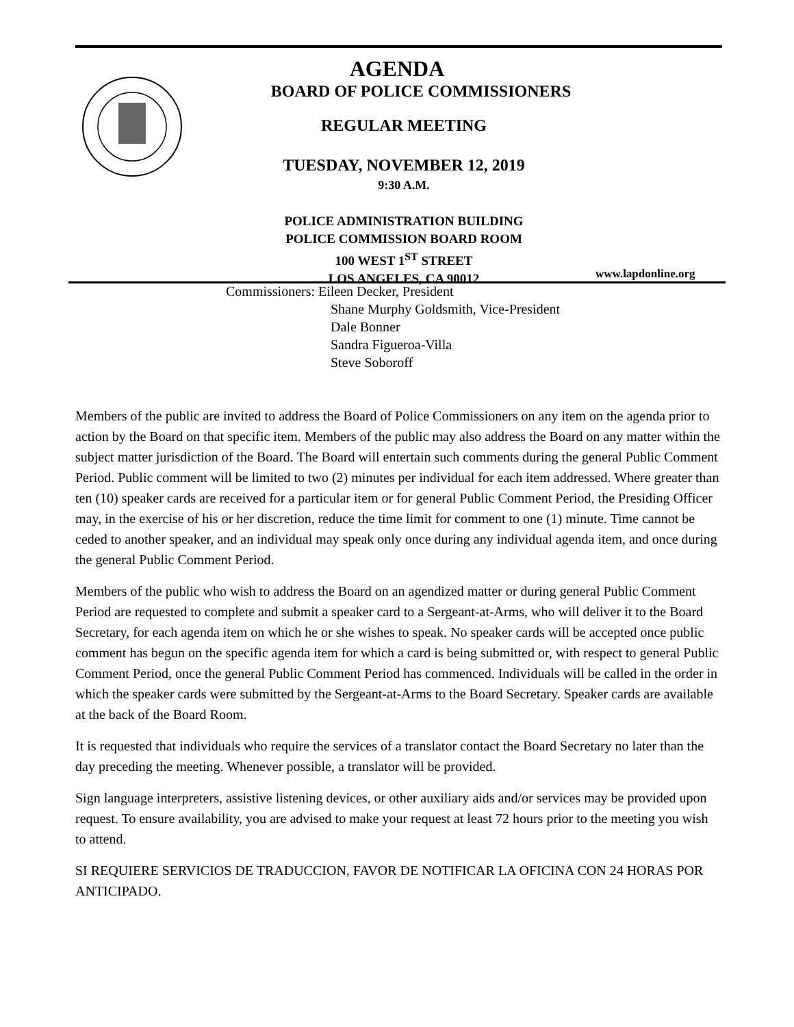AGENDA
BOARD OF POLICE COMMISSIONERS
REGULAR MEETING
TUESDAY, NOVEMBER 12, 2019
9:30 A.M.
POLICE ADMINISTRATION BUILDING
POLICE COMMISSION BOARD ROOM
100 WEST 1<sup>ST</sup> STREET
LOS ANGELES, CA 90012
www.lapdonline.org
Commissioners: Eileen Decker, President
Shane Murphy Goldsmith, Vice-President
Dale Bonner
Sandra Figueroa-Villa
Steve Soboroff
Members of the public are invited to address the Board of Police Commissioners on any item on the agenda prior to action by the Board on that specific item. Members of the public may also address the Board on any matter within the subject matter jurisdiction of the Board. The Board will entertain such comments during the general Public Comment Period. Public comment will be limited to two (2) minutes per individual for each item addressed. Where greater than ten (10) speaker cards are received for a particular item or for general Public Comment Period, the Presiding Officer may, in the exercise of his or her discretion, reduce the time limit for comment to one (1) minute. Time cannot be ceded to another speaker, and an individual may speak only once during any individual agenda item, and once during the general Public Comment Period.
Members of the public who wish to address the Board on an agendized matter or during general Public Comment Period are requested to complete and submit a speaker card to a Sergeant-at-Arms, who will deliver it to the Board Secretary, for each agenda item on which he or she wishes to speak. No speaker cards will be accepted once public comment has begun on the specific agenda item for which a card is being submitted or, with respect to general Public Comment Period, once the general Public Comment Period has commenced. Individuals will be called in the order in which the speaker cards were submitted by the Sergeant-at-Arms to the Board Secretary. Speaker cards are available at the back of the Board Room.
It is requested that individuals who require the services of a translator contact the Board Secretary no later than the day preceding the meeting. Whenever possible, a translator will be provided.
Sign language interpreters, assistive listening devices, or other auxiliary aids and/or services may be provided upon request. To ensure availability, you are advised to make your request at least 72 hours prior to the meeting you wish to attend.
SI REQUIERE SERVICIOS DE TRADUCCION, FAVOR DE NOTIFICAR LA OFICINA CON 24 HORAS POR ANTICIPADO.